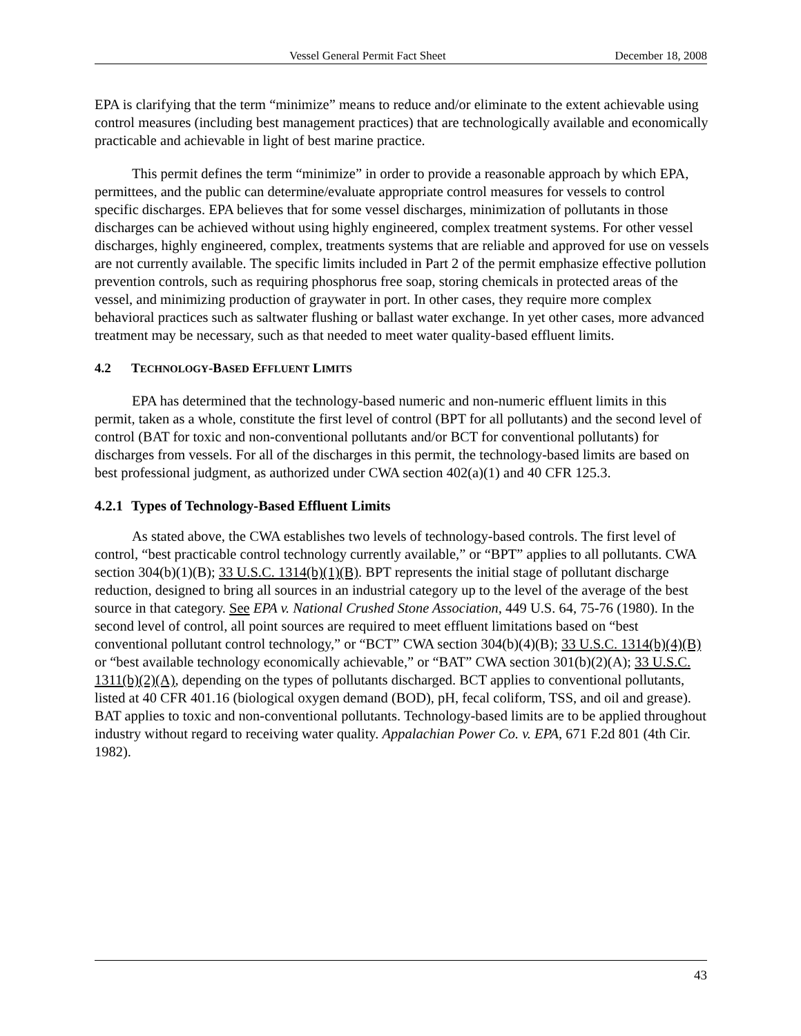Vessel General Permit Fact Sheet December 18, 2008
EPA is clarifying that the term “minimize” means to reduce and/or eliminate to the extent achievable using control measures (including best management practices) that are technologically available and economically practicable and achievable in light of best marine practice.
This permit defines the term “minimize” in order to provide a reasonable approach by which EPA, permittees, and the public can determine/evaluate appropriate control measures for vessels to control specific discharges. EPA believes that for some vessel discharges, minimization of pollutants in those discharges can be achieved without using highly engineered, complex treatment systems. For other vessel discharges, highly engineered, complex, treatments systems that are reliable and approved for use on vessels are not currently available. The specific limits included in Part 2 of the permit emphasize effective pollution prevention controls, such as requiring phosphorus free soap, storing chemicals in protected areas of the vessel, and minimizing production of graywater in port. In other cases, they require more complex behavioral practices such as saltwater flushing or ballast water exchange. In yet other cases, more advanced treatment may be necessary, such as that needed to meet water quality-based effluent limits.
4.2 TECHNOLOGY-BASED EFFLUENT LIMITS
EPA has determined that the technology-based numeric and non-numeric effluent limits in this permit, taken as a whole, constitute the first level of control (BPT for all pollutants) and the second level of control (BAT for toxic and non-conventional pollutants and/or BCT for conventional pollutants) for discharges from vessels. For all of the discharges in this permit, the technology-based limits are based on best professional judgment, as authorized under CWA section 402(a)(1) and 40 CFR 125.3.
4.2.1 Types of Technology-Based Effluent Limits
As stated above, the CWA establishes two levels of technology-based controls. The first level of control, “best practicable control technology currently available,” or “BPT” applies to all pollutants. CWA section 304(b)(1)(B); 33 U.S.C. 1314(b)(1)(B). BPT represents the initial stage of pollutant discharge reduction, designed to bring all sources in an industrial category up to the level of the average of the best source in that category. See EPA v. National Crushed Stone Association, 449 U.S. 64, 75-76 (1980). In the second level of control, all point sources are required to meet effluent limitations based on “best conventional pollutant control technology,” or “BCT” CWA section 304(b)(4)(B); 33 U.S.C. 1314(b)(4)(B) or “best available technology economically achievable,” or “BAT” CWA section 301(b)(2)(A); 33 U.S.C. 1311(b)(2)(A), depending on the types of pollutants discharged. BCT applies to conventional pollutants, listed at 40 CFR 401.16 (biological oxygen demand (BOD), pH, fecal coliform, TSS, and oil and grease). BAT applies to toxic and non-conventional pollutants. Technology-based limits are to be applied throughout industry without regard to receiving water quality. Appalachian Power Co. v. EPA, 671 F.2d 801 (4th Cir. 1982).
43